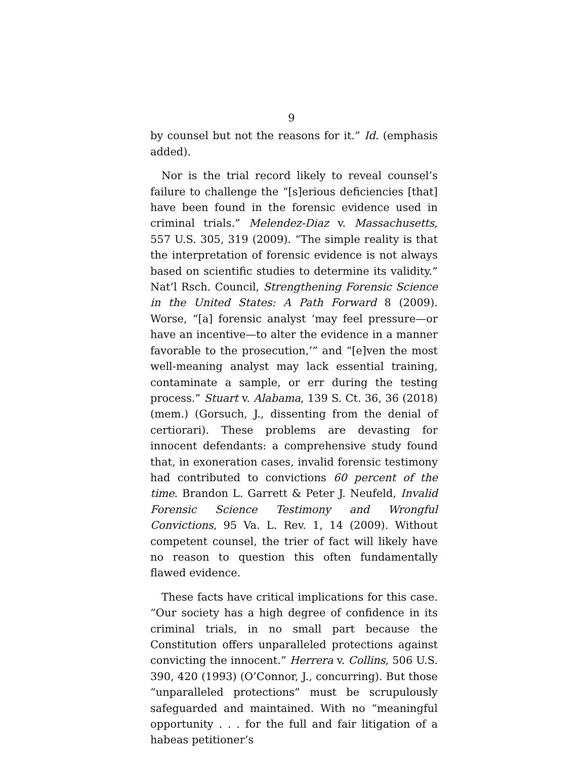9
by counsel but not the reasons for it.” Id. (emphasis added).
Nor is the trial record likely to reveal counsel’s failure to challenge the “[s]erious deficiencies [that] have been found in the forensic evidence used in criminal trials.” Melendez-Diaz v. Massachusetts, 557 U.S. 305, 319 (2009). “The simple reality is that the interpretation of forensic evidence is not always based on scientific studies to determine its validity.” Nat’l Rsch. Council, Strengthening Forensic Science in the United States: A Path Forward 8 (2009). Worse, “[a] forensic analyst ‘may feel pressure—or have an incentive—to alter the evidence in a manner favorable to the prosecution,’” and “[e]ven the most well-meaning analyst may lack essential training, contaminate a sample, or err during the testing process.” Stuart v. Alabama, 139 S. Ct. 36, 36 (2018) (mem.) (Gorsuch, J., dissenting from the denial of certiorari). These problems are devasting for innocent defendants: a comprehensive study found that, in exoneration cases, invalid forensic testimony had contributed to convictions 60 percent of the time. Brandon L. Garrett & Peter J. Neufeld, Invalid Forensic Science Testimony and Wrongful Convictions, 95 Va. L. Rev. 1, 14 (2009). Without competent counsel, the trier of fact will likely have no reason to question this often fundamentally flawed evidence.
These facts have critical implications for this case. “Our society has a high degree of confidence in its criminal trials, in no small part because the Constitution offers unparalleled protections against convicting the innocent.” Herrera v. Collins, 506 U.S. 390, 420 (1993) (O’Connor, J., concurring). But those “unparalleled protections” must be scrupulously safeguarded and maintained. With no “meaningful opportunity . . . for the full and fair litigation of a habeas petitioner’s